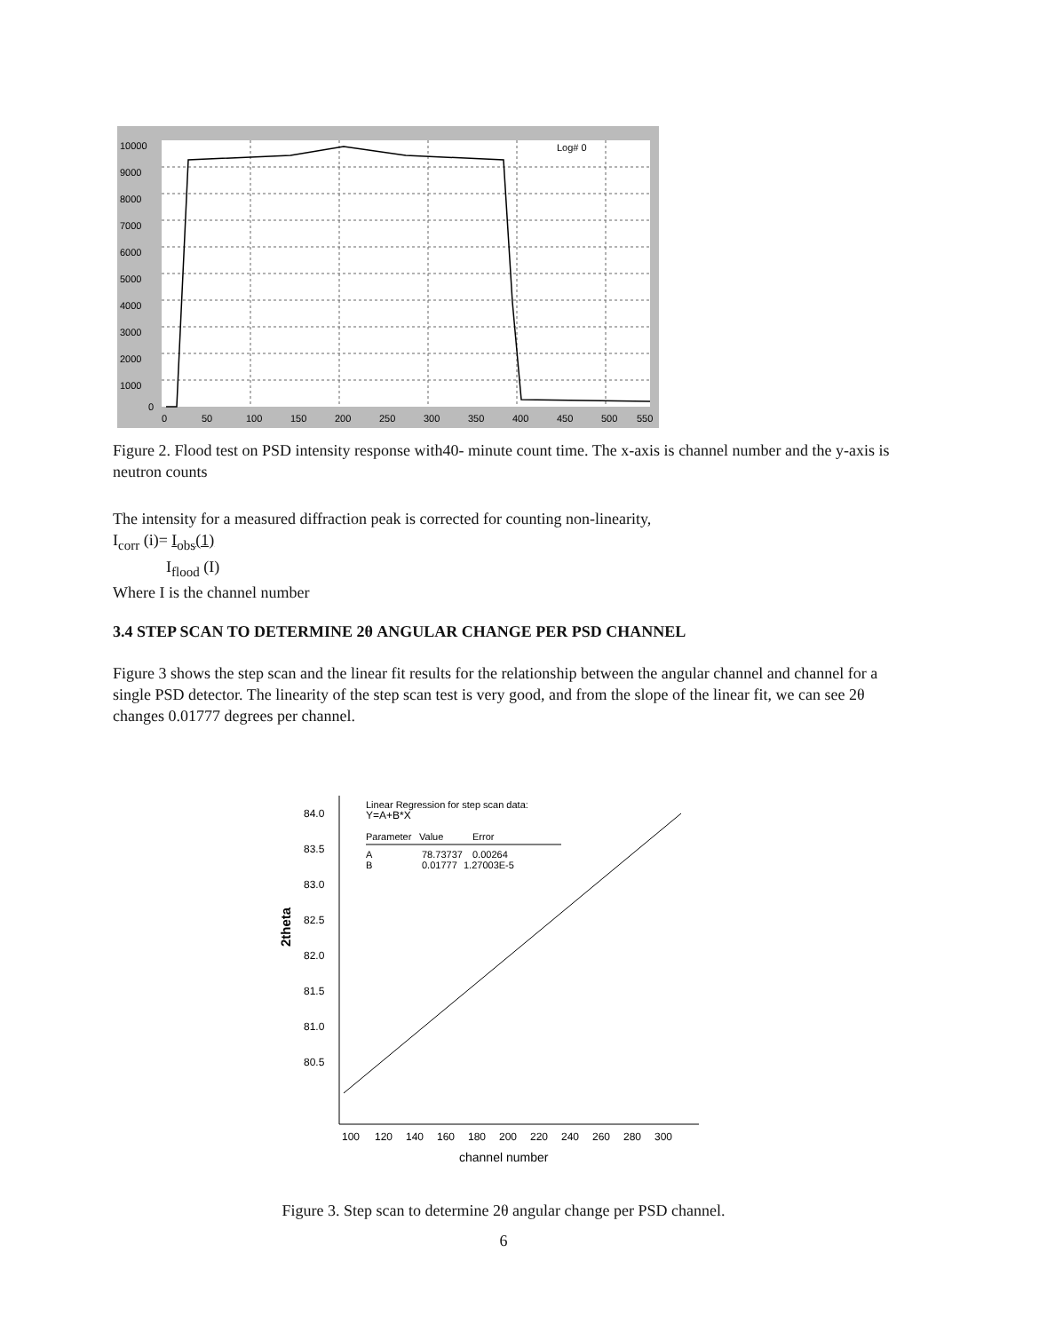10000
9000
8000
7000
6000
5000
4000
3000
2000
1000
0
0
50
100
150
200
250
300
350
400
450
500
550
Log# 0
Figure 2. Flood test on PSD intensity response with40- minute count time. The x-axis is channel number and the y-axis is neutron counts
The intensity for a measured diffraction peak is corrected for counting non-linearity,
I<sub>corr</sub> (i)= I<sub>obs</sub>(1)
I<sub>flood</sub> (I)
Where I is the channel number
3.4 STEP SCAN TO DETERMINE 2θ ANGULAR CHANGE PER PSD CHANNEL
Figure 3 shows the step scan and the linear fit results for the relationship between the angular channel and channel for a single PSD detector. The linearity of the step scan test is very good, and from the slope of the linear fit, we can see 2θ changes 0.01777 degrees per channel.
84.0
83.5
83.0
82.5
82.0
81.5
81.0
80.5
2theta
100
120
140
160
180
200
220
240
260
280
300
channel number
Linear Regression for step scan data:
Y=A+B*X
Parameter
Value
Error
A
78.73737
0.00264
B
0.01777
1.27003E-5
Figure 3. Step scan to determine 2θ angular change per PSD channel.
6